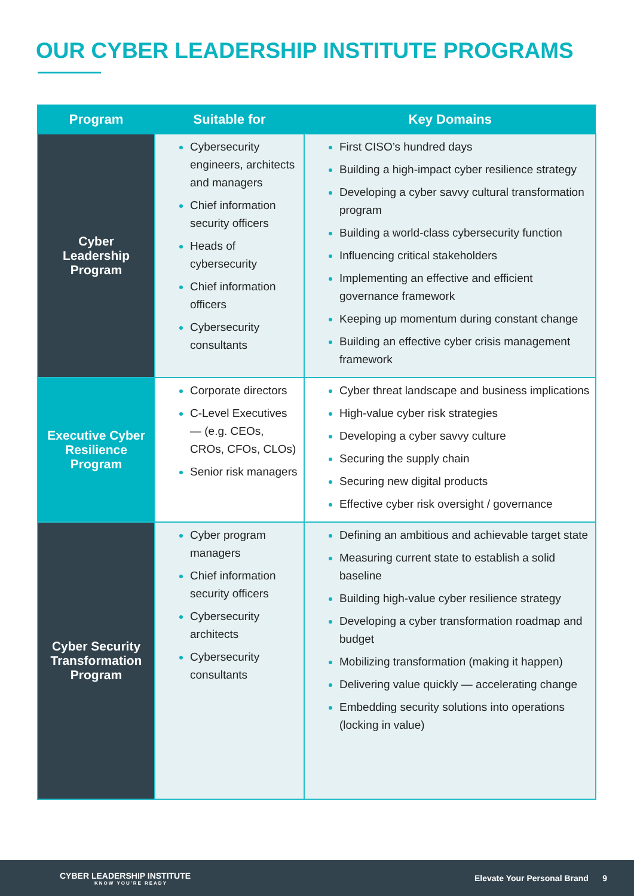OUR CYBER LEADERSHIP INSTITUTE PROGRAMS
| Program | Suitable for | Key Domains |
| --- | --- | --- |
| Cyber Leadership Program | Cybersecurity engineers, architects and managers Chief information security officers Heads of cybersecurity Chief information officers Cybersecurity consultants | First CISO’s hundred days Building a high-impact cyber resilience strategy Developing a cyber savvy cultural transformation program Building a world-class cybersecurity function Influencing critical stakeholders Implementing an effective and efficient governance framework Keeping up momentum during constant change Building an effective cyber crisis management framework |
| Executive Cyber Resilience Program | Corporate directors C-Level Executives — (e.g. CEOs, CROs, CFOs, CLOs) Senior risk managers | Cyber threat landscape and business implications High-value cyber risk strategies Developing a cyber savvy culture Securing the supply chain Securing new digital products Effective cyber risk oversight / governance |
| Cyber Security Transformation Program | Cyber program managers Chief information security officers Cybersecurity architects Cybersecurity consultants | Defining an ambitious and achievable target state Measuring current state to establish a solid baseline Building high-value cyber resilience strategy Developing a cyber transformation roadmap and budget Mobilizing transformation (making it happen) Delivering value quickly — accelerating change Embedding security solutions into operations (locking in value) |
CYBER LEADERSHIP INSTITUTE
KNOW YOU'RE READY
Elevate Your Personal Brand 9